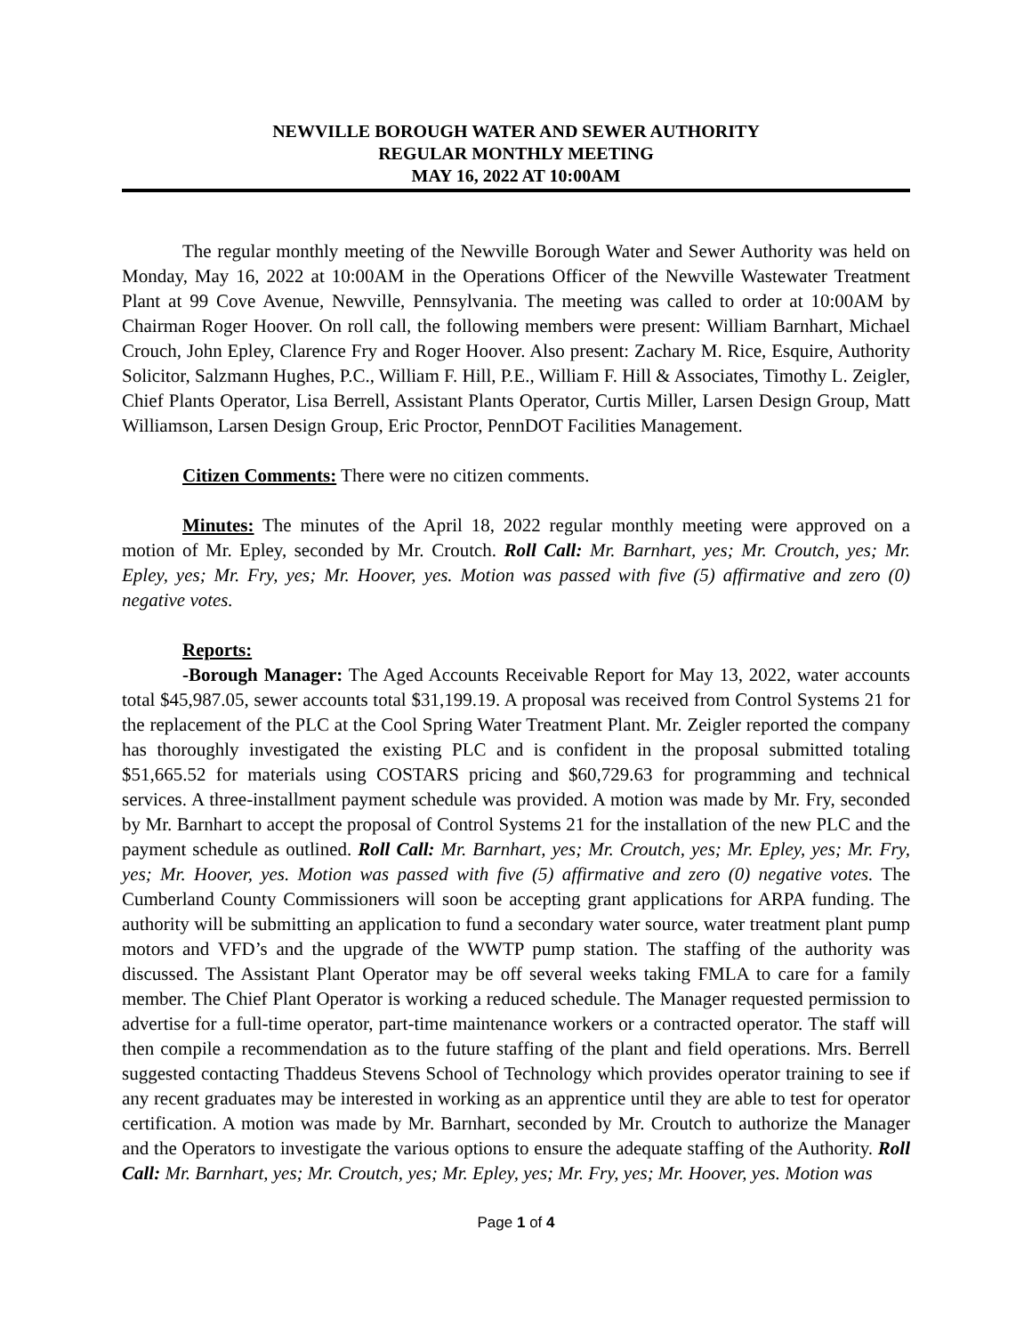NEWVILLE BOROUGH WATER AND SEWER AUTHORITY
REGULAR MONTHLY MEETING
MAY 16, 2022 AT 10:00AM
The regular monthly meeting of the Newville Borough Water and Sewer Authority was held on Monday, May 16, 2022 at 10:00AM in the Operations Officer of the Newville Wastewater Treatment Plant at 99 Cove Avenue, Newville, Pennsylvania. The meeting was called to order at 10:00AM by Chairman Roger Hoover. On roll call, the following members were present: William Barnhart, Michael Crouch, John Epley, Clarence Fry and Roger Hoover. Also present: Zachary M. Rice, Esquire, Authority Solicitor, Salzmann Hughes, P.C., William F. Hill, P.E., William F. Hill & Associates, Timothy L. Zeigler, Chief Plants Operator, Lisa Berrell, Assistant Plants Operator, Curtis Miller, Larsen Design Group, Matt Williamson, Larsen Design Group, Eric Proctor, PennDOT Facilities Management.
Citizen Comments: There were no citizen comments.
Minutes: The minutes of the April 18, 2022 regular monthly meeting were approved on a motion of Mr. Epley, seconded by Mr. Croutch. Roll Call: Mr. Barnhart, yes; Mr. Croutch, yes; Mr. Epley, yes; Mr. Fry, yes; Mr. Hoover, yes. Motion was passed with five (5) affirmative and zero (0) negative votes.
Reports:
-Borough Manager: The Aged Accounts Receivable Report for May 13, 2022, water accounts total $45,987.05, sewer accounts total $31,199.19. A proposal was received from Control Systems 21 for the replacement of the PLC at the Cool Spring Water Treatment Plant. Mr. Zeigler reported the company has thoroughly investigated the existing PLC and is confident in the proposal submitted totaling $51,665.52 for materials using COSTARS pricing and $60,729.63 for programming and technical services. A three-installment payment schedule was provided. A motion was made by Mr. Fry, seconded by Mr. Barnhart to accept the proposal of Control Systems 21 for the installation of the new PLC and the payment schedule as outlined. Roll Call: Mr. Barnhart, yes; Mr. Croutch, yes; Mr. Epley, yes; Mr. Fry, yes; Mr. Hoover, yes. Motion was passed with five (5) affirmative and zero (0) negative votes. The Cumberland County Commissioners will soon be accepting grant applications for ARPA funding. The authority will be submitting an application to fund a secondary water source, water treatment plant pump motors and VFD’s and the upgrade of the WWTP pump station. The staffing of the authority was discussed. The Assistant Plant Operator may be off several weeks taking FMLA to care for a family member. The Chief Plant Operator is working a reduced schedule. The Manager requested permission to advertise for a full-time operator, part-time maintenance workers or a contracted operator. The staff will then compile a recommendation as to the future staffing of the plant and field operations. Mrs. Berrell suggested contacting Thaddeus Stevens School of Technology which provides operator training to see if any recent graduates may be interested in working as an apprentice until they are able to test for operator certification. A motion was made by Mr. Barnhart, seconded by Mr. Croutch to authorize the Manager and the Operators to investigate the various options to ensure the adequate staffing of the Authority. Roll Call: Mr. Barnhart, yes; Mr. Croutch, yes; Mr. Epley, yes; Mr. Fry, yes; Mr. Hoover, yes. Motion was
Page 1 of 4